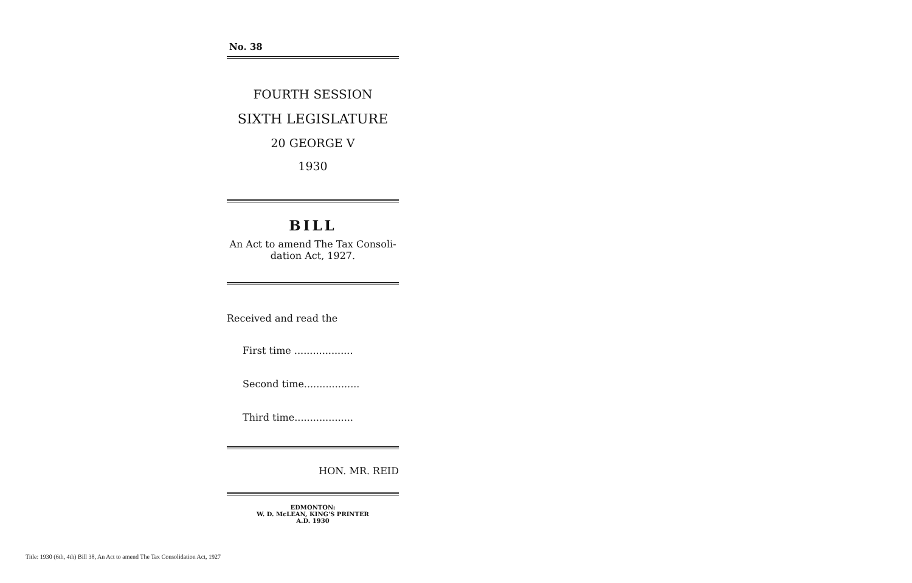No. 38
FOURTH SESSION
SIXTH LEGISLATURE
20 GEORGE V
1930
BILL
An Act to amend The Tax Consoli-
dation Act, 1927.
Received and read the
First time ...................
Second time..................
Third time...................
HON. MR. REID
EDMONTON:
W. D. McLEAN, KING'S PRINTER
A.D. 1930
Title: 1930 (6th, 4th) Bill 38, An Act to amend The Tax Consolidation Act, 1927